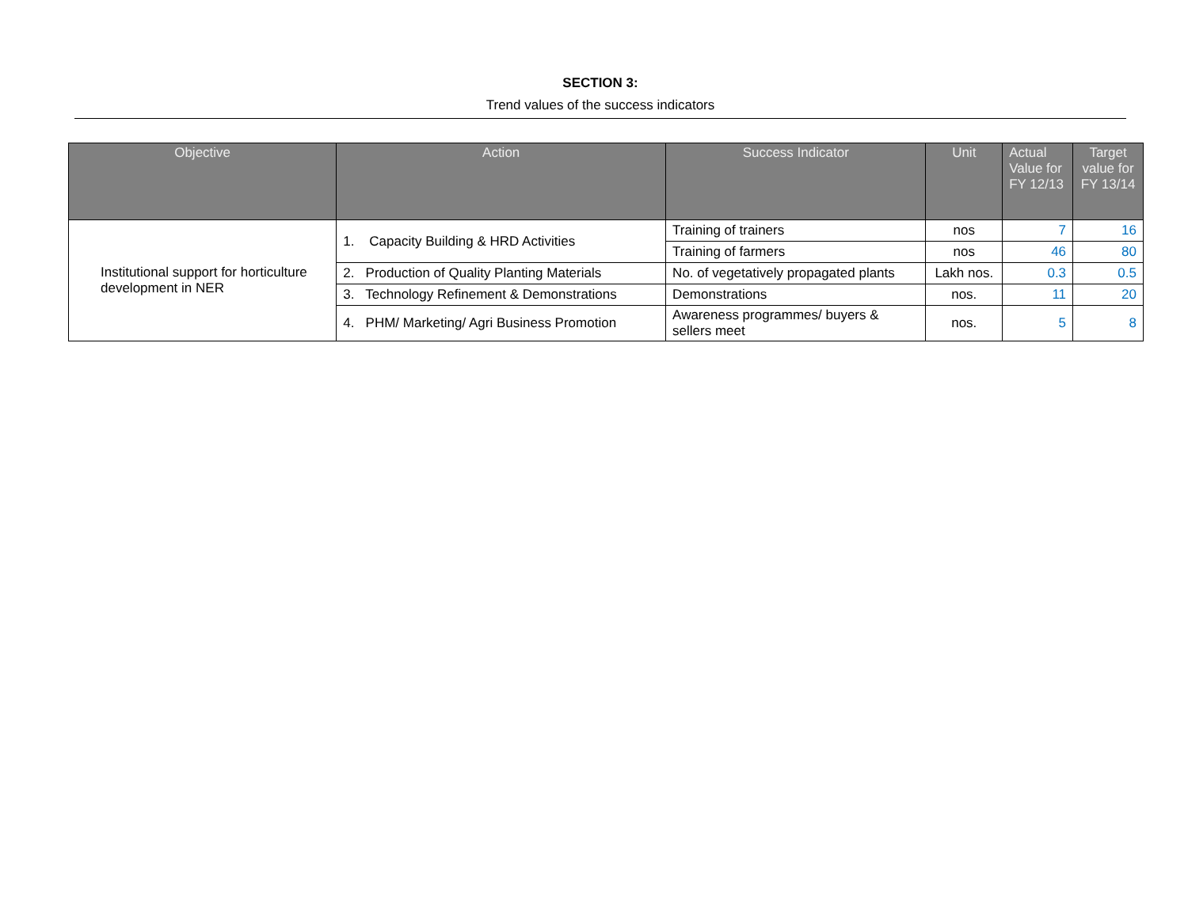SECTION 3:
Trend values of the success indicators
| Objective | Action | Success Indicator | Unit | Actual Value for FY 12/13 | Target value for FY 13/14 |
| --- | --- | --- | --- | --- | --- |
| Institutional support for horticulture development in NER | 1. Capacity Building & HRD Activities | Training of trainers | nos | 7 | 16 |
| | | Training of farmers | nos | 46 | 80 |
| | 2. Production of Quality Planting Materials | No. of vegetatively propagated plants | Lakh nos. | 0.3 | 0.5 |
| | 3. Technology Refinement & Demonstrations | Demonstrations | nos. | 11 | 20 |
| | 4. PHM/ Marketing/ Agri Business Promotion | Awareness programmes/ buyers & sellers meet | nos. | 5 | 8 |